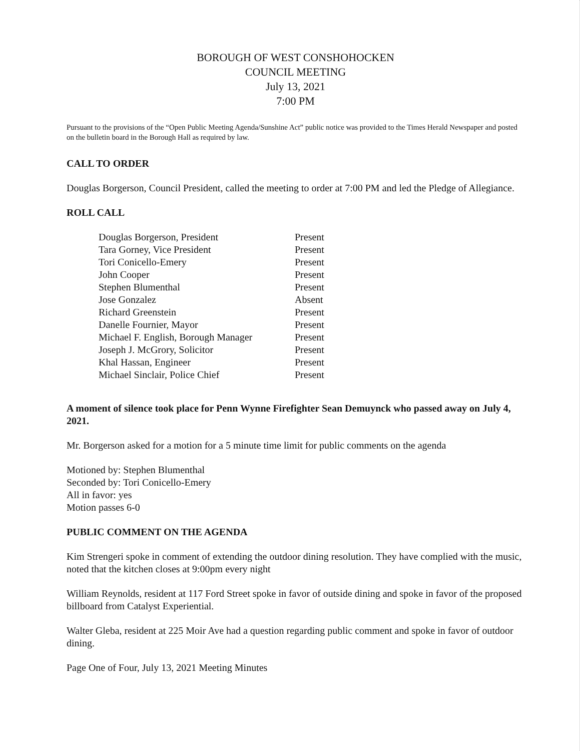BOROUGH OF WEST CONSHOHOCKEN
COUNCIL MEETING
July 13, 2021
7:00 PM
Pursuant to the provisions of the “Open Public Meeting Agenda/Sunshine Act” public notice was provided to the Times Herald Newspaper and posted on the bulletin board in the Borough Hall as required by law.
CALL TO ORDER
Douglas Borgerson, Council President, called the meeting to order at 7:00 PM and led the Pledge of Allegiance.
ROLL CALL
| Douglas Borgerson, President | Present |
| Tara Gorney, Vice President | Present |
| Tori Conicello-Emery | Present |
| John Cooper | Present |
| Stephen Blumenthal | Present |
| Jose Gonzalez | Absent |
| Richard Greenstein | Present |
| Danelle Fournier, Mayor | Present |
| Michael F. English, Borough Manager | Present |
| Joseph J. McGrory, Solicitor | Present |
| Khal Hassan, Engineer | Present |
| Michael Sinclair, Police Chief | Present |
A moment of silence took place for Penn Wynne Firefighter Sean Demuynck who passed away on July 4, 2021.
Mr. Borgerson asked for a motion for a 5 minute time limit for public comments on the agenda
Motioned by: Stephen Blumenthal
Seconded by: Tori Conicello-Emery
All in favor: yes
Motion passes 6-0
PUBLIC COMMENT ON THE AGENDA
Kim Strengeri spoke in comment of extending the outdoor dining resolution. They have complied with the music, noted that the kitchen closes at 9:00pm every night
William Reynolds, resident at 117 Ford Street spoke in favor of outside dining and spoke in favor of the proposed billboard from Catalyst Experiential.
Walter Gleba, resident at 225 Moir Ave had a question regarding public comment and spoke in favor of outdoor dining.
Page One of Four, July 13, 2021 Meeting Minutes